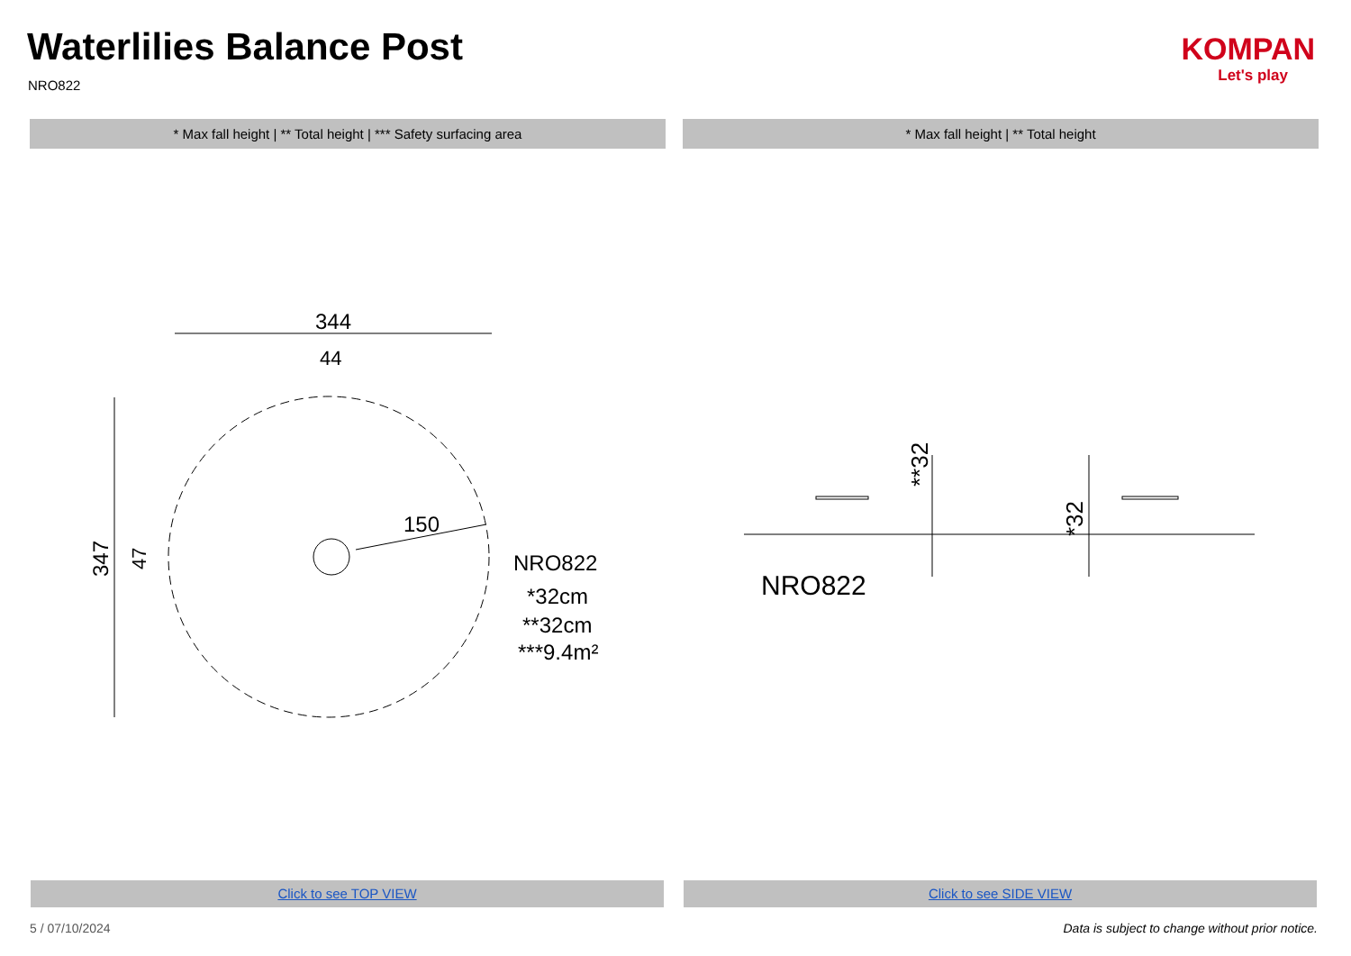Waterlilies Balance Post
NRO822
KOMPAN
Let's play
* Max fall height | ** Total height | *** Safety surfacing area * Max fall height | ** Total height
344
44
150
NRO822
*32cm
**32cm
***9.4m²
347
47
**32
*32
NRO822
Click to see TOP VIEW Click to see SIDE VIEW
5 / 07/10/2024
Data is subject to change without prior notice.